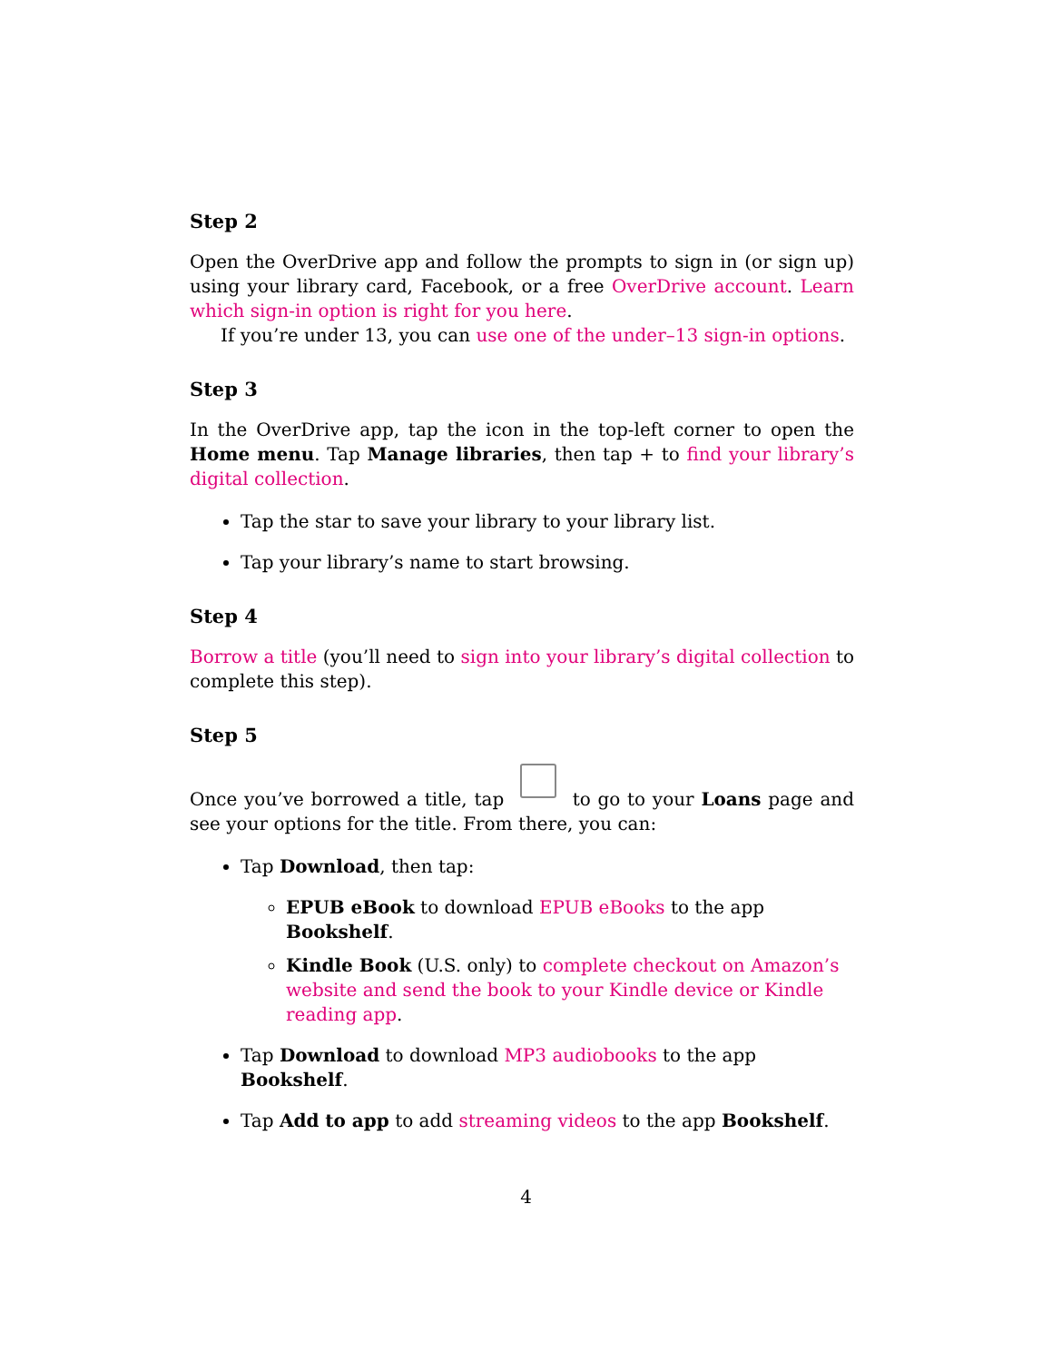Step 2
Open the OverDrive app and follow the prompts to sign in (or sign up) using your library card, Facebook, or a free OverDrive account. Learn which sign-in option is right for you here.
If you’re under 13, you can use one of the under–13 sign-in options.
Step 3
In the OverDrive app, tap the icon in the top-left corner to open the Home menu. Tap Manage libraries, then tap + to find your library’s digital collection.
Tap the star to save your library to your library list.
Tap your library’s name to start browsing.
Step 4
Borrow a title (you’ll need to sign into your library’s digital collection to complete this step).
Step 5
Once you’ve borrowed a title, tap to go to your Loans page and see your options for the title. From there, you can:
Tap Download, then tap:
EPUB eBook to download EPUB eBooks to the app Bookshelf.
Kindle Book (U.S. only) to complete checkout on Amazon’s website and send the book to your Kindle device or Kindle reading app.
Tap Download to download MP3 audiobooks to the app Bookshelf.
Tap Add to app to add streaming videos to the app Bookshelf.
4